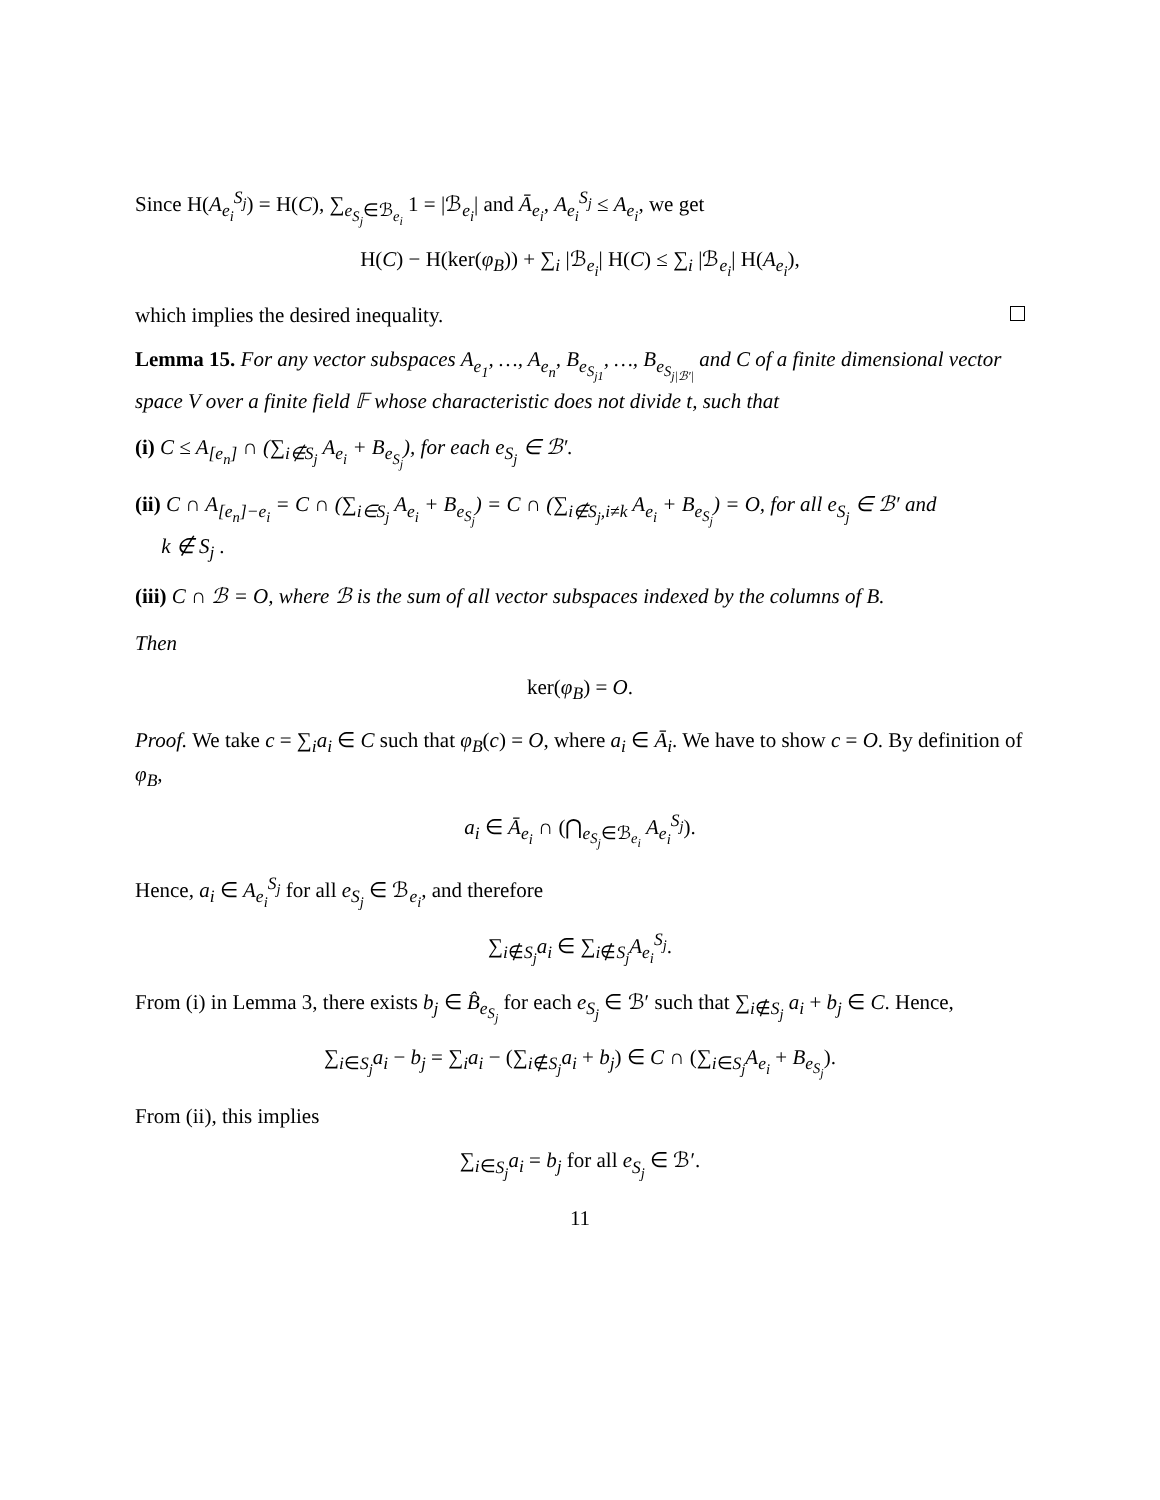Since H(A<sub>e<sub>i</sub></sub><sup>S<sub>j</sub></sup>) = H(C), ∑<sub>e<sub>S<sub>j</sub></sub>∈ℬ<sub>e<sub>i</sub></sub></sub> 1 = |ℬ<sub>e<sub>i</sub></sub>| and Ā<sub>e<sub>i</sub></sub>, A<sub>e<sub>i</sub></sub><sup>S<sub>j</sub></sup> ≤ A<sub>e<sub>i</sub></sub>, we get
H(C) − H(ker(φ<sub>B</sub>)) + ∑<sub>i</sub> |ℬ<sub>e<sub>i</sub></sub>| H(C) ≤ ∑<sub>i</sub> |ℬ<sub>e<sub>i</sub></sub>| H(A<sub>e<sub>i</sub></sub>),
which implies the desired inequality.
Lemma 15. For any vector subspaces A<sub>e<sub>1</sub></sub>, …, A<sub>e<sub>n</sub></sub>, B<sub>e<sub>S<sub>j1</sub></sub></sub>, …, B<sub>e<sub>S<sub>j|ℬ′|</sub></sub></sub> and C of a finite dimensional vector space V over a finite field 𝔽 whose characteristic does not divide t, such that
(i) C ≤ A<sub>[e<sub>n</sub>]</sub> ∩ (∑<sub>i∉S<sub>j</sub></sub> A<sub>e<sub>i</sub></sub> + B<sub>e<sub>S<sub>j</sub></sub></sub>), for each e<sub>S<sub>j</sub></sub> ∈ ℬ′.
(ii) C ∩ A<sub>[e<sub>n</sub>]−e<sub>i</sub></sub> = C ∩ (∑<sub>i∈S<sub>j</sub></sub> A<sub>e<sub>i</sub></sub> + B<sub>e<sub>S<sub>j</sub></sub></sub>) = C ∩ (∑<sub>i∉S<sub>j</sub>,i≠k</sub> A<sub>e<sub>i</sub></sub> + B<sub>e<sub>S<sub>j</sub></sub></sub>) = O, for all e<sub>S<sub>j</sub></sub> ∈ ℬ′ and
k ∉ S<sub>j</sub> .
(iii) C ∩ ℬ = O, where ℬ is the sum of all vector subspaces indexed by the columns of B.
Then
ker(φ<sub>B</sub>) = O.
Proof. We take c = ∑<sub>i</sub>a<sub>i</sub> ∈ C such that φ<sub>B</sub>(c) = O, where a<sub>i</sub> ∈ Ā<sub>i</sub>. We have to show c = O. By definition of φ<sub>B</sub>,
a<sub>i</sub> ∈ Ā<sub>e<sub>i</sub></sub> ∩ (⋂<sub>e<sub>S<sub>j</sub></sub>∈ℬ<sub>e<sub>i</sub></sub></sub> A<sub>e<sub>i</sub></sub><sup>S<sub>j</sub></sup>).
Hence, a<sub>i</sub> ∈ A<sub>e<sub>i</sub></sub><sup>S<sub>j</sub></sup> for all e<sub>S<sub>j</sub></sub> ∈ ℬ<sub>e<sub>i</sub></sub>, and therefore
∑<sub>i∉S<sub>j</sub></sub>a<sub>i</sub> ∈ ∑<sub>i∉S<sub>j</sub></sub>A<sub>e<sub>i</sub></sub><sup>S<sub>j</sub></sup>.
From (i) in Lemma 3, there exists b<sub>j</sub> ∈ B̂<sub>e<sub>S<sub>j</sub></sub></sub> for each e<sub>S<sub>j</sub></sub> ∈ ℬ′ such that ∑<sub>i∉S<sub>j</sub></sub> a<sub>i</sub> + b<sub>j</sub> ∈ C. Hence,
∑<sub>i∈S<sub>j</sub></sub>a<sub>i</sub> − b<sub>j</sub> = ∑<sub>i</sub>a<sub>i</sub> − (∑<sub>i∉S<sub>j</sub></sub>a<sub>i</sub> + b<sub>j</sub>) ∈ C ∩ (∑<sub>i∈S<sub>j</sub></sub>A<sub>e<sub>i</sub></sub> + B<sub>e<sub>S<sub>j</sub></sub></sub>).
From (ii), this implies
∑<sub>i∈S<sub>j</sub></sub>a<sub>i</sub> = b<sub>j</sub> for all e<sub>S<sub>j</sub></sub> ∈ ℬ′.
11